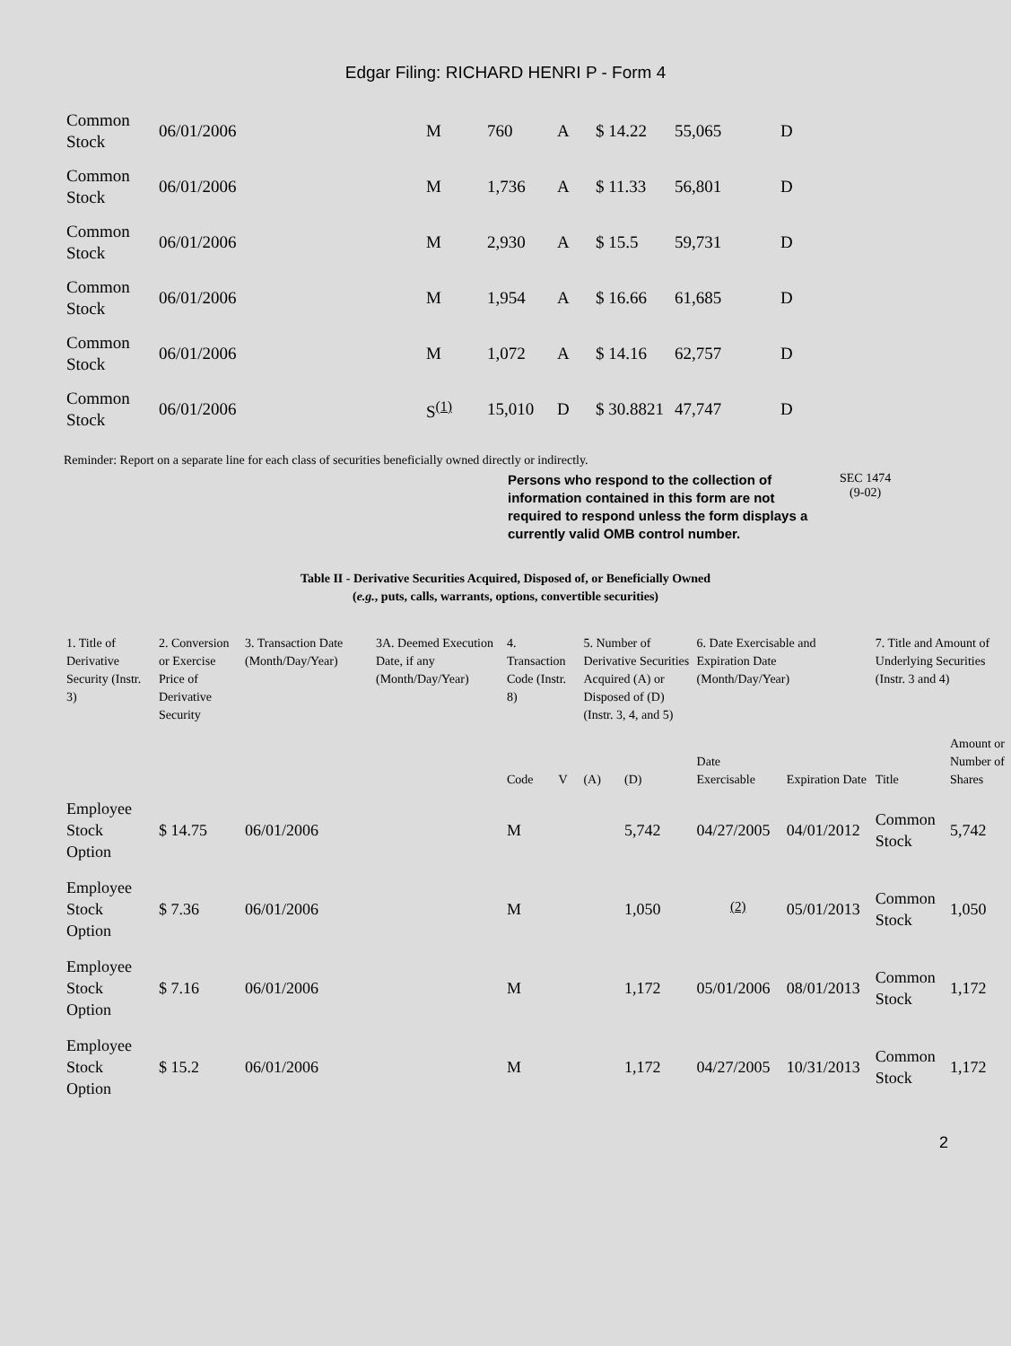Edgar Filing: RICHARD HENRI P - Form 4
| Common Stock | 06/01/2006 | M | 760 | A | $ 14.22 | 55,065 | D |
| Common Stock | 06/01/2006 | M | 1,736 | A | $ 11.33 | 56,801 | D |
| Common Stock | 06/01/2006 | M | 2,930 | A | $ 15.5 | 59,731 | D |
| Common Stock | 06/01/2006 | M | 1,954 | A | $ 16.66 | 61,685 | D |
| Common Stock | 06/01/2006 | M | 1,072 | A | $ 14.16 | 62,757 | D |
| Common Stock | 06/01/2006 | S<sup>(1)</sup> | 15,010 | D | $ 30.8821 | 47,747 | D |
Reminder: Report on a separate line for each class of securities beneficially owned directly or indirectly.
Persons who respond to the collection of information contained in this form are not required to respond unless the form displays a currently valid OMB control number.
SEC 1474
(9-02)
Table II - Derivative Securities Acquired, Disposed of, or Beneficially Owned
(e.g., puts, calls, warrants, options, convertible securities)
| 1. Title of Derivative Security (Instr. 3) | 2. Conversion or Exercise Price of Derivative Security | 3. Transaction Date (Month/Day/Year) | 3A. Deemed Execution Date, if any (Month/Day/Year) | 4. Transaction Code (Instr. 8) | | 5. Number of Derivative Securities Acquired (A) or Disposed of (D) (Instr. 3, 4, and 5) | | 6. Date Exercisable and Expiration Date (Month/Day/Year) | | 7. Title and Amount of Underlying Securities (Instr. 3 and 4) | |
| --- | --- | --- | --- | --- | --- | --- | --- | --- | --- | --- | --- |
| | | | | Code | V | (A) | (D) | Date Exercisable | Expiration Date | Title | Amount or Number of Shares |
| Employee Stock Option | $ 14.75 | 06/01/2006 | | M | | | 5,742 | 04/27/2005 | 04/01/2012 | Common Stock | 5,742 |
| Employee Stock Option | $ 7.36 | 06/01/2006 | | M | | | 1,050 | <sup>(2)</sup> | 05/01/2013 | Common Stock | 1,050 |
| Employee Stock Option | $ 7.16 | 06/01/2006 | | M | | | 1,172 | 05/01/2006 | 08/01/2013 | Common Stock | 1,172 |
| Employee Stock Option | $ 15.2 | 06/01/2006 | | M | | | 1,172 | 04/27/2005 | 10/31/2013 | Common Stock | 1,172 |
2